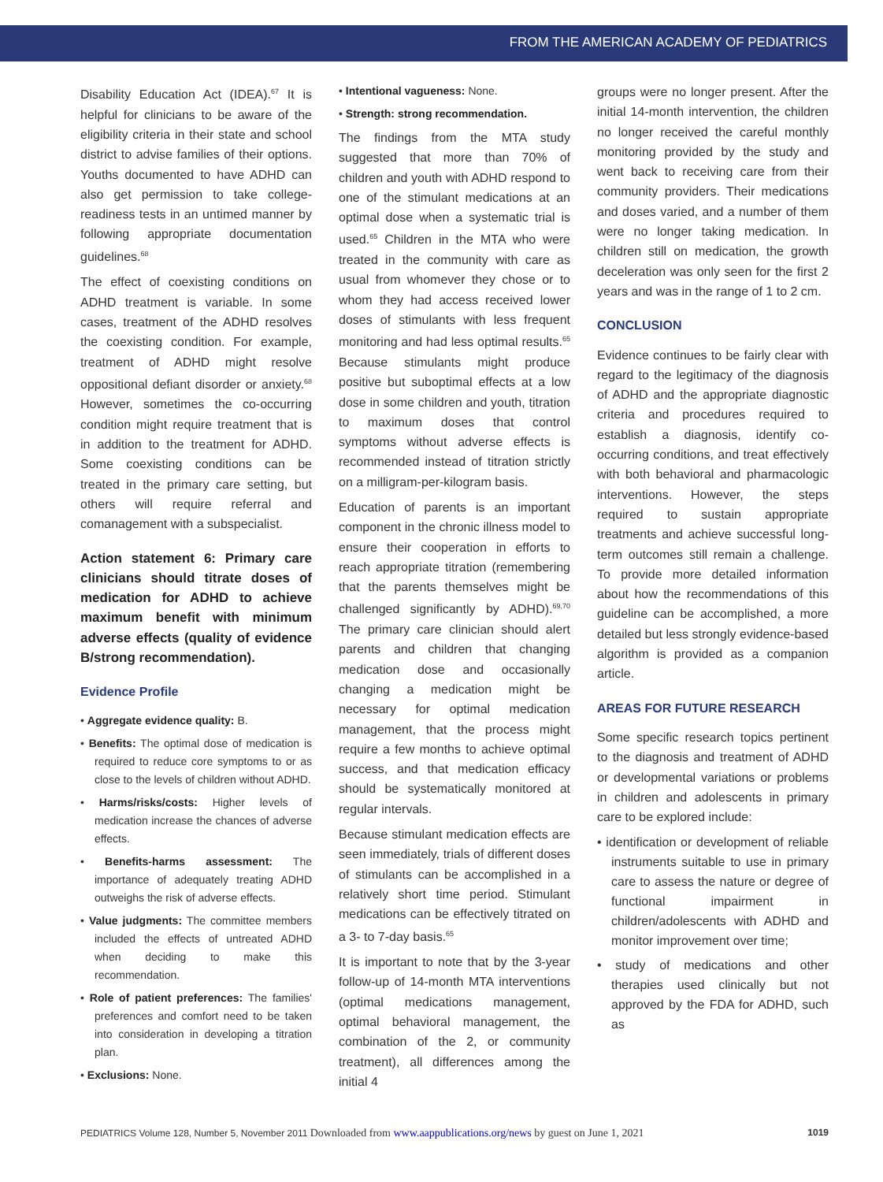FROM THE AMERICAN ACADEMY OF PEDIATRICS
Disability Education Act (IDEA).<sup>67</sup> It is helpful for clinicians to be aware of the eligibility criteria in their state and school district to advise families of their options. Youths documented to have ADHD can also get permission to take college-readiness tests in an untimed manner by following appropriate documentation guidelines.<sup>68</sup>
The effect of coexisting conditions on ADHD treatment is variable. In some cases, treatment of the ADHD resolves the coexisting condition. For example, treatment of ADHD might resolve oppositional defiant disorder or anxiety.<sup>68</sup> However, sometimes the co-occurring condition might require treatment that is in addition to the treatment for ADHD. Some coexisting conditions can be treated in the primary care setting, but others will require referral and comanagement with a subspecialist.
Action statement 6: Primary care clinicians should titrate doses of medication for ADHD to achieve maximum benefit with minimum adverse effects (quality of evidence B/strong recommendation).
Evidence Profile
• Aggregate evidence quality: B.
• Benefits: The optimal dose of medication is required to reduce core symptoms to or as close to the levels of children without ADHD.
• Harms/risks/costs: Higher levels of medication increase the chances of adverse effects.
• Benefits-harms assessment: The importance of adequately treating ADHD outweighs the risk of adverse effects.
• Value judgments: The committee members included the effects of untreated ADHD when deciding to make this recommendation.
• Role of patient preferences: The families' preferences and comfort need to be taken into consideration in developing a titration plan.
• Exclusions: None.
• Intentional vagueness: None.
• Strength: strong recommendation.
The findings from the MTA study suggested that more than 70% of children and youth with ADHD respond to one of the stimulant medications at an optimal dose when a systematic trial is used.<sup>65</sup> Children in the MTA who were treated in the community with care as usual from whomever they chose or to whom they had access received lower doses of stimulants with less frequent monitoring and had less optimal results.<sup>65</sup> Because stimulants might produce positive but suboptimal effects at a low dose in some children and youth, titration to maximum doses that control symptoms without adverse effects is recommended instead of titration strictly on a milligram-per-kilogram basis.
Education of parents is an important component in the chronic illness model to ensure their cooperation in efforts to reach appropriate titration (remembering that the parents themselves might be challenged significantly by ADHD).<sup>69,70</sup> The primary care clinician should alert parents and children that changing medication dose and occasionally changing a medication might be necessary for optimal medication management, that the process might require a few months to achieve optimal success, and that medication efficacy should be systematically monitored at regular intervals.
Because stimulant medication effects are seen immediately, trials of different doses of stimulants can be accomplished in a relatively short time period. Stimulant medications can be effectively titrated on a 3- to 7-day basis.<sup>65</sup>
It is important to note that by the 3-year follow-up of 14-month MTA interventions (optimal medications management, optimal behavioral management, the combination of the 2, or community treatment), all differences among the initial 4
groups were no longer present. After the initial 14-month intervention, the children no longer received the careful monthly monitoring provided by the study and went back to receiving care from their community providers. Their medications and doses varied, and a number of them were no longer taking medication. In children still on medication, the growth deceleration was only seen for the first 2 years and was in the range of 1 to 2 cm.
CONCLUSION
Evidence continues to be fairly clear with regard to the legitimacy of the diagnosis of ADHD and the appropriate diagnostic criteria and procedures required to establish a diagnosis, identify co-occurring conditions, and treat effectively with both behavioral and pharmacologic interventions. However, the steps required to sustain appropriate treatments and achieve successful long-term outcomes still remain a challenge. To provide more detailed information about how the recommendations of this guideline can be accomplished, a more detailed but less strongly evidence-based algorithm is provided as a companion article.
AREAS FOR FUTURE RESEARCH
Some specific research topics pertinent to the diagnosis and treatment of ADHD or developmental variations or problems in children and adolescents in primary care to be explored include:
• identification or development of reliable instruments suitable to use in primary care to assess the nature or degree of functional impairment in children/adolescents with ADHD and monitor improvement over time;
• study of medications and other therapies used clinically but not approved by the FDA for ADHD, such as
PEDIATRICS Volume 128, Number 5, November 2011 Downloaded from www.aappublications.org/news by guest on June 1, 2021 1019